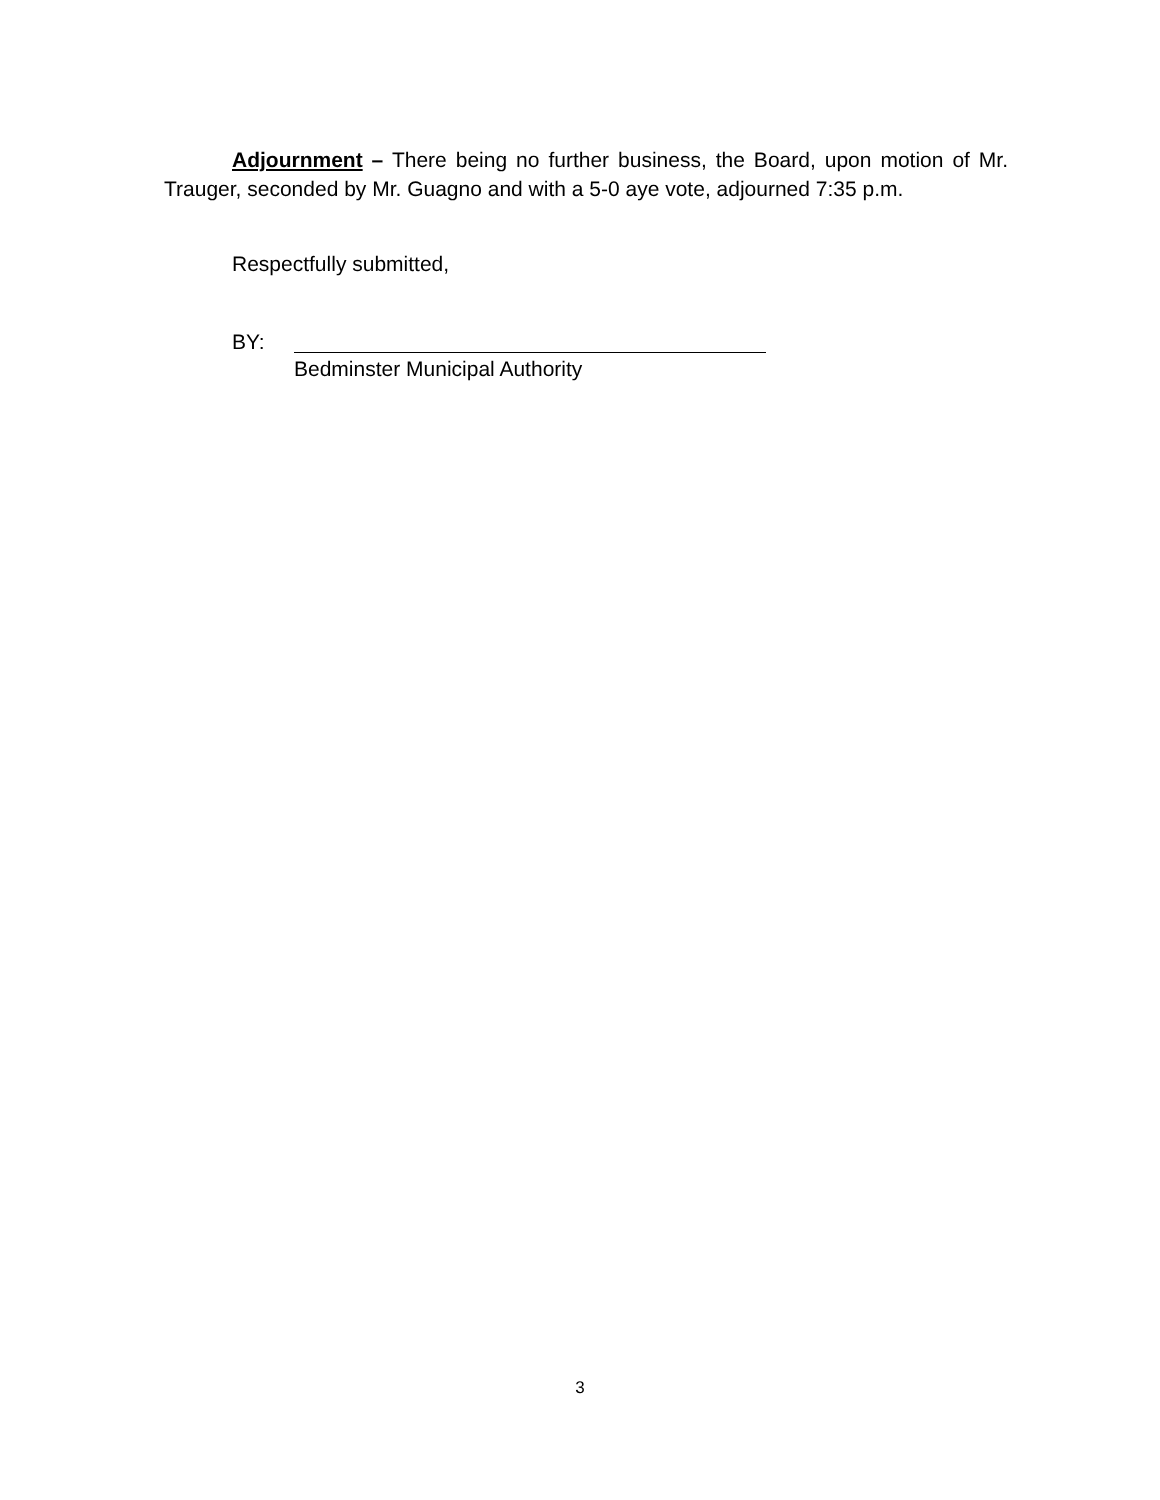Adjournment – There being no further business, the Board, upon motion of Mr. Trauger, seconded by Mr. Guagno and with a 5-0 aye vote, adjourned 7:35 p.m.
Respectfully submitted,
BY:
Bedminster Municipal Authority
3